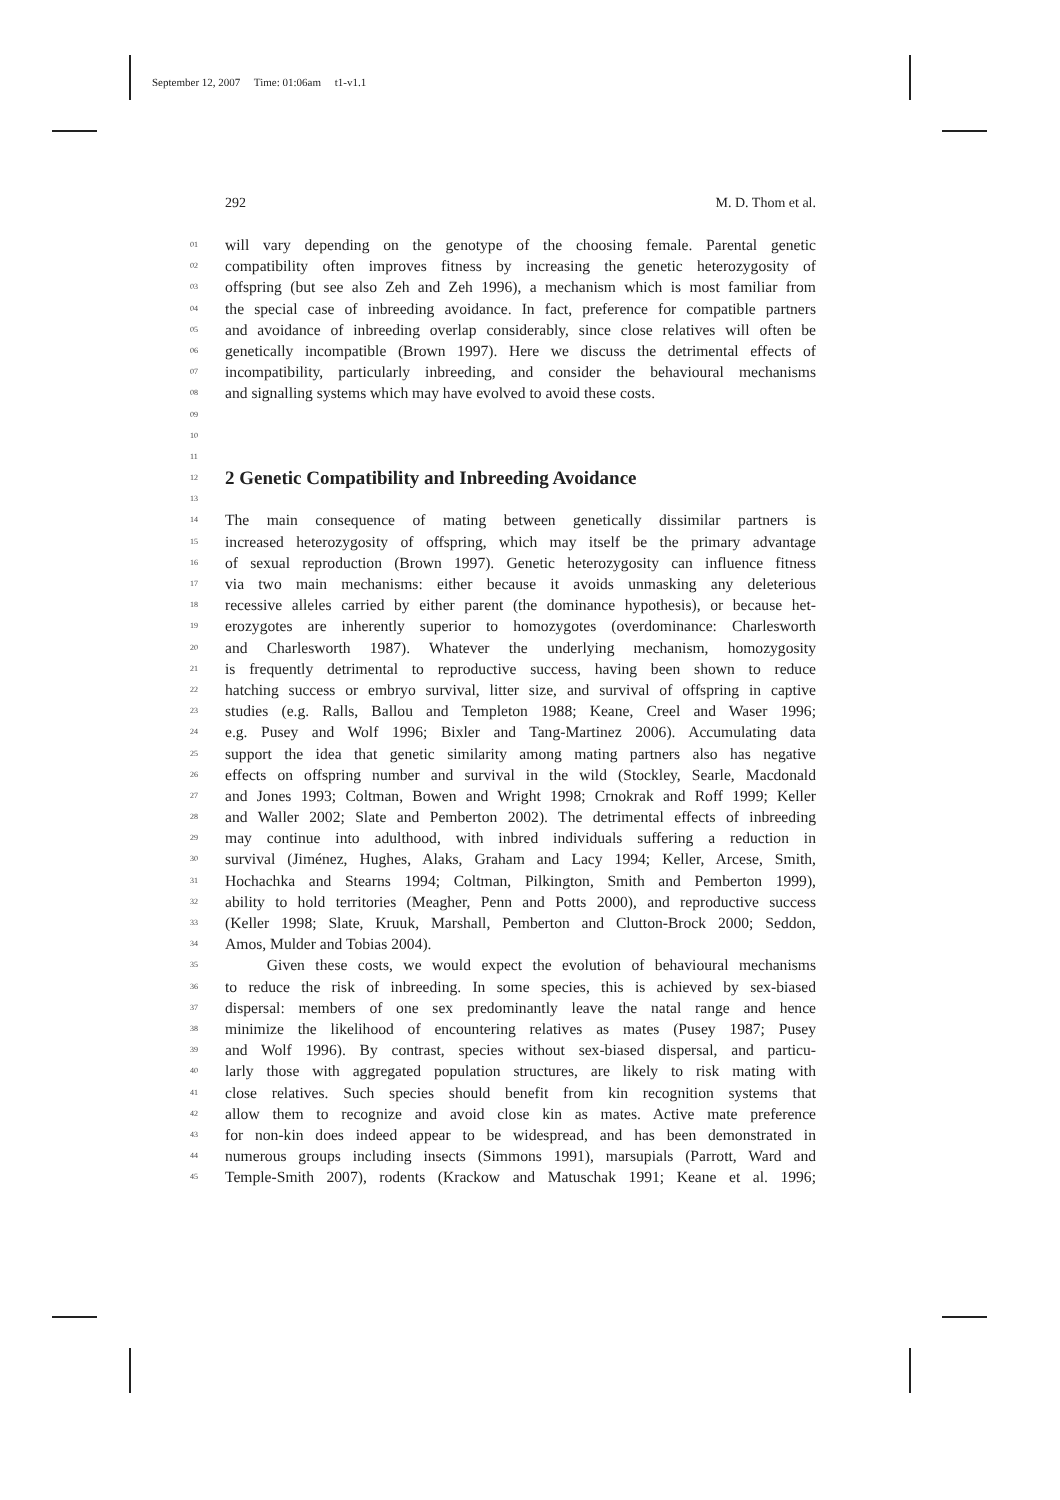September 12, 2007 Time: 01:06am t1-v1.1
292 M. D. Thom et al.
01 will vary depending on the genotype of the choosing female. Parental genetic
02 compatibility often improves fitness by increasing the genetic heterozygosity of
03 offspring (but see also Zeh and Zeh 1996), a mechanism which is most familiar from
04 the special case of inbreeding avoidance. In fact, preference for compatible partners
05 and avoidance of inbreeding overlap considerably, since close relatives will often be
06 genetically incompatible (Brown 1997). Here we discuss the detrimental effects of
07 incompatibility, particularly inbreeding, and consider the behavioural mechanisms
08 and signalling systems which may have evolved to avoid these costs.
09
10
11
12
2 Genetic Compatibility and Inbreeding Avoidance
13
14 The main consequence of mating between genetically dissimilar partners is
15 increased heterozygosity of offspring, which may itself be the primary advantage
16 of sexual reproduction (Brown 1997). Genetic heterozygosity can influence fitness
17 via two main mechanisms: either because it avoids unmasking any deleterious
18 recessive alleles carried by either parent (the dominance hypothesis), or because het-
19 erozygotes are inherently superior to homozygotes (overdominance: Charlesworth
20 and Charlesworth 1987). Whatever the underlying mechanism, homozygosity
21 is frequently detrimental to reproductive success, having been shown to reduce
22 hatching success or embryo survival, litter size, and survival of offspring in captive
23 studies (e.g. Ralls, Ballou and Templeton 1988; Keane, Creel and Waser 1996;
24 e.g. Pusey and Wolf 1996; Bixler and Tang-Martinez 2006). Accumulating data
25 support the idea that genetic similarity among mating partners also has negative
26 effects on offspring number and survival in the wild (Stockley, Searle, Macdonald
27 and Jones 1993; Coltman, Bowen and Wright 1998; Crnokrak and Roff 1999; Keller
28 and Waller 2002; Slate and Pemberton 2002). The detrimental effects of inbreeding
29 may continue into adulthood, with inbred individuals suffering a reduction in
30 survival (Jiménez, Hughes, Alaks, Graham and Lacy 1994; Keller, Arcese, Smith,
31 Hochachka and Stearns 1994; Coltman, Pilkington, Smith and Pemberton 1999),
32 ability to hold territories (Meagher, Penn and Potts 2000), and reproductive success
33 (Keller 1998; Slate, Kruuk, Marshall, Pemberton and Clutton-Brock 2000; Seddon,
34 Amos, Mulder and Tobias 2004).
35 Given these costs, we would expect the evolution of behavioural mechanisms
36 to reduce the risk of inbreeding. In some species, this is achieved by sex-biased
37 dispersal: members of one sex predominantly leave the natal range and hence
38 minimize the likelihood of encountering relatives as mates (Pusey 1987; Pusey
39 and Wolf 1996). By contrast, species without sex-biased dispersal, and particu-
40 larly those with aggregated population structures, are likely to risk mating with
41 close relatives. Such species should benefit from kin recognition systems that
42 allow them to recognize and avoid close kin as mates. Active mate preference
43 for non-kin does indeed appear to be widespread, and has been demonstrated in
44 numerous groups including insects (Simmons 1991), marsupials (Parrott, Ward and
45 Temple-Smith 2007), rodents (Krackow and Matuschak 1991; Keane et al. 1996;